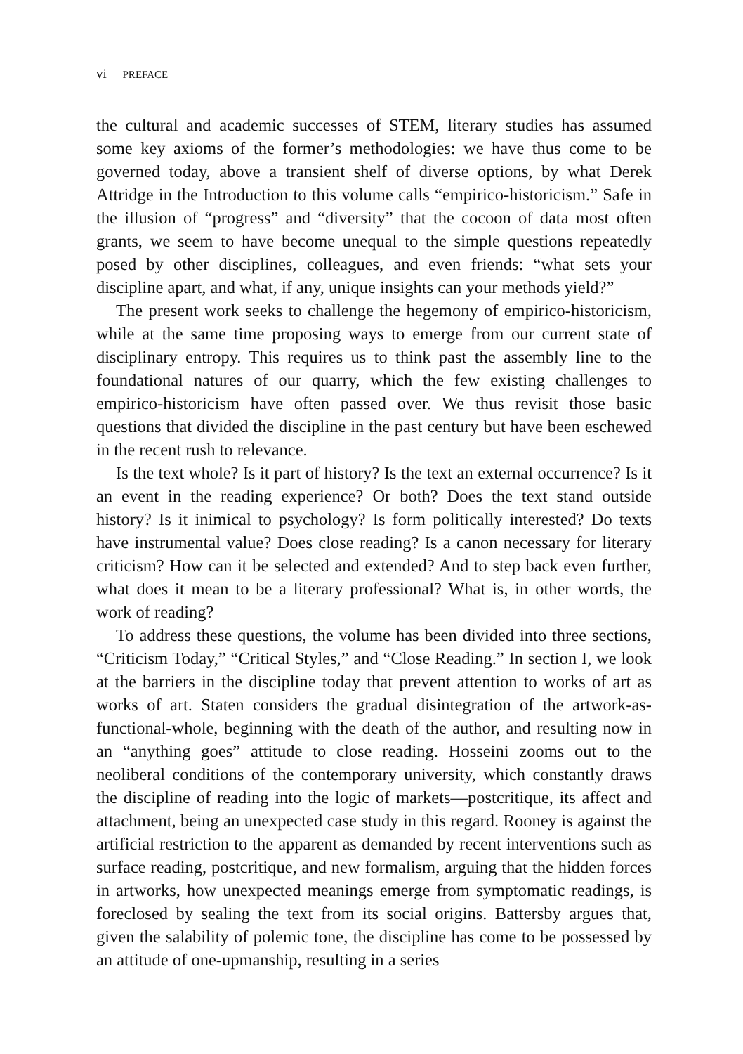vi PREFACE
the cultural and academic successes of STEM, literary studies has assumed some key axioms of the former’s methodologies: we have thus come to be governed today, above a transient shelf of diverse options, by what Derek Attridge in the Introduction to this volume calls “empirico-historicism.” Safe in the illusion of “progress” and “diversity” that the cocoon of data most often grants, we seem to have become unequal to the simple questions repeatedly posed by other disciplines, colleagues, and even friends: “what sets your discipline apart, and what, if any, unique insights can your methods yield?”
The present work seeks to challenge the hegemony of empirico-historicism, while at the same time proposing ways to emerge from our current state of disciplinary entropy. This requires us to think past the assembly line to the foundational natures of our quarry, which the few existing challenges to empirico-historicism have often passed over. We thus revisit those basic questions that divided the discipline in the past century but have been eschewed in the recent rush to relevance.
Is the text whole? Is it part of history? Is the text an external occurrence? Is it an event in the reading experience? Or both? Does the text stand outside history? Is it inimical to psychology? Is form politically interested? Do texts have instrumental value? Does close reading? Is a canon necessary for literary criticism? How can it be selected and extended? And to step back even further, what does it mean to be a literary professional? What is, in other words, the work of reading?
To address these questions, the volume has been divided into three sections, “Criticism Today,” “Critical Styles,” and “Close Reading.” In section I, we look at the barriers in the discipline today that prevent attention to works of art as works of art. Staten considers the gradual disintegration of the artwork-as-functional-whole, beginning with the death of the author, and resulting now in an “anything goes” attitude to close reading. Hosseini zooms out to the neoliberal conditions of the contemporary university, which constantly draws the discipline of reading into the logic of markets—postcritique, its affect and attachment, being an unexpected case study in this regard. Rooney is against the artificial restriction to the apparent as demanded by recent interventions such as surface reading, postcritique, and new formalism, arguing that the hidden forces in artworks, how unexpected meanings emerge from symptomatic readings, is foreclosed by sealing the text from its social origins. Battersby argues that, given the salability of polemic tone, the discipline has come to be possessed by an attitude of one-upmanship, resulting in a series